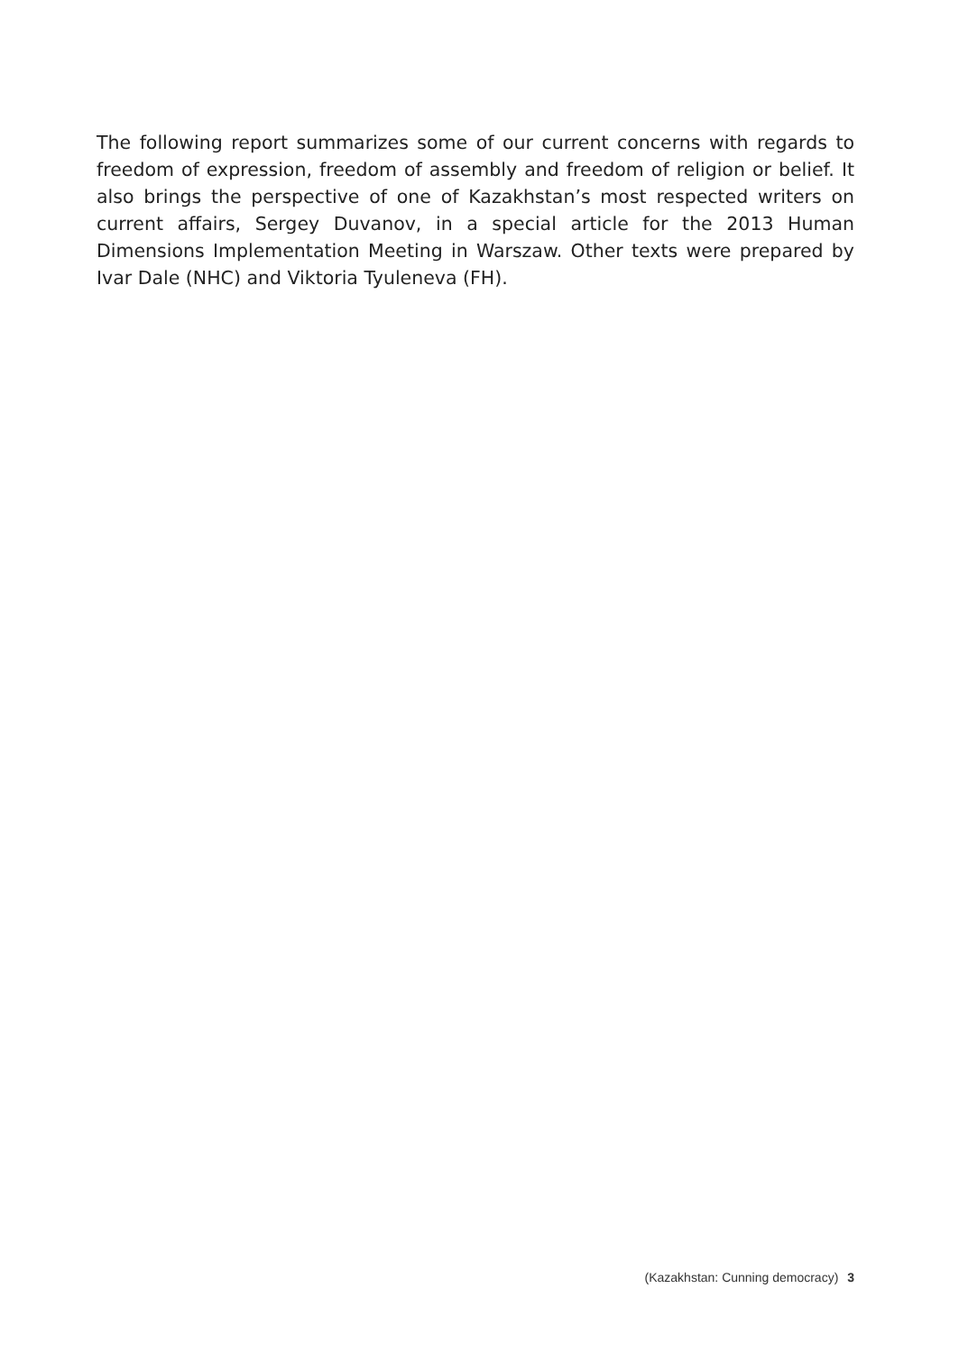The following report summarizes some of our current concerns with regards to freedom of expression, freedom of assembly and freedom of religion or belief. It also brings the perspective of one of Kazakhstan’s most respected writers on current affairs, Sergey Duvanov, in a special article for the 2013 Human Dimensions Implementation Meeting in Warszaw. Other texts were prepared by Ivar Dale (NHC) and Viktoria Tyuleneva (FH).
(Kazakhstan: Cunning democracy) 3